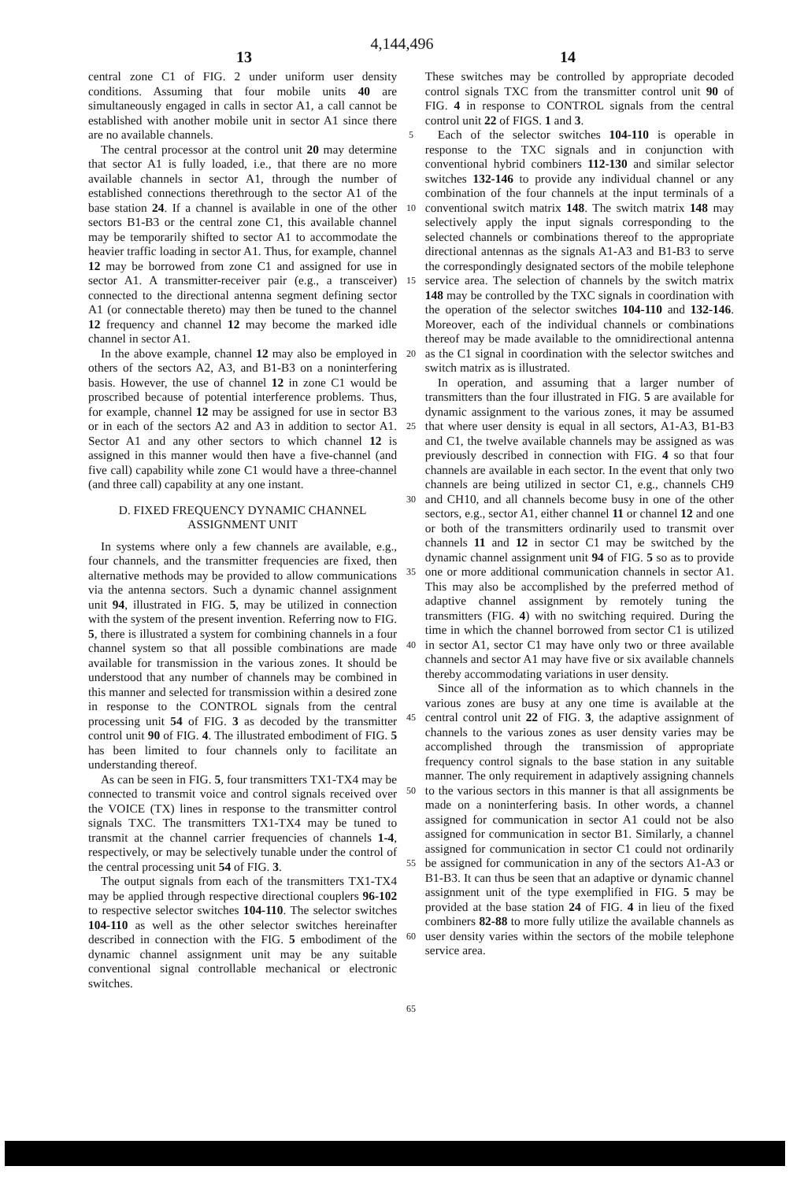4,144,496
13 14
central zone C1 of FIG. 2 under uniform user density conditions. Assuming that four mobile units 40 are simultaneously engaged in calls in sector A1, a call cannot be established with another mobile unit in sector A1 since there are no available channels.
The central processor at the control unit 20 may determine that sector A1 is fully loaded, i.e., that there are no more available channels in sector A1, through the number of established connections therethrough to the sector A1 of the base station 24. If a channel is available in one of the other sectors B1-B3 or the central zone C1, this available channel may be temporarily shifted to sector A1 to accommodate the heavier traffic loading in sector A1. Thus, for example, channel 12 may be borrowed from zone C1 and assigned for use in sector A1. A transmitter-receiver pair (e.g., a transceiver) connected to the directional antenna segment defining sector A1 (or connectable thereto) may then be tuned to the channel 12 frequency and channel 12 may become the marked idle channel in sector A1.
In the above example, channel 12 may also be employed in others of the sectors A2, A3, and B1-B3 on a noninterfering basis. However, the use of channel 12 in zone C1 would be proscribed because of potential interference problems. Thus, for example, channel 12 may be assigned for use in sector B3 or in each of the sectors A2 and A3 in addition to sector A1. Sector A1 and any other sectors to which channel 12 is assigned in this manner would then have a five-channel (and five call) capability while zone C1 would have a three-channel (and three call) capability at any one instant.
D. FIXED FREQUENCY DYNAMIC CHANNEL ASSIGNMENT UNIT
In systems where only a few channels are available, e.g., four channels, and the transmitter frequencies are fixed, then alternative methods may be provided to allow communications via the antenna sectors. Such a dynamic channel assignment unit 94, illustrated in FIG. 5, may be utilized in connection with the system of the present invention. Referring now to FIG. 5, there is illustrated a system for combining channels in a four channel system so that all possible combinations are made available for transmission in the various zones. It should be understood that any number of channels may be combined in this manner and selected for transmission within a desired zone in response to the CONTROL signals from the central processing unit 54 of FIG. 3 as decoded by the transmitter control unit 90 of FIG. 4. The illustrated embodiment of FIG. 5 has been limited to four channels only to facilitate an understanding thereof.
As can be seen in FIG. 5, four transmitters TX1-TX4 may be connected to transmit voice and control signals received over the VOICE (TX) lines in response to the transmitter control signals TXC. The transmitters TX1-TX4 may be tuned to transmit at the channel carrier frequencies of channels 1-4, respectively, or may be selectively tunable under the control of the central processing unit 54 of FIG. 3.
The output signals from each of the transmitters TX1-TX4 may be applied through respective directional couplers 96-102 to respective selector switches 104-110. The selector switches 104-110 as well as the other selector switches hereinafter described in connection with the FIG. 5 embodiment of the dynamic channel assignment unit may be any suitable conventional signal controllable mechanical or electronic switches.
5
10
15
20
25
30
35
40
45
50
55
60
65
These switches may be controlled by appropriate decoded control signals TXC from the transmitter control unit 90 of FIG. 4 in response to CONTROL signals from the central control unit 22 of FIGS. 1 and 3.
Each of the selector switches 104-110 is operable in response to the TXC signals and in conjunction with conventional hybrid combiners 112-130 and similar selector switches 132-146 to provide any individual channel or any combination of the four channels at the input terminals of a conventional switch matrix 148. The switch matrix 148 may selectively apply the input signals corresponding to the selected channels or combinations thereof to the appropriate directional antennas as the signals A1-A3 and B1-B3 to serve the correspondingly designated sectors of the mobile telephone service area. The selection of channels by the switch matrix 148 may be controlled by the TXC signals in coordination with the operation of the selector switches 104-110 and 132-146. Moreover, each of the individual channels or combinations thereof may be made available to the omnidirectional antenna as the C1 signal in coordination with the selector switches and switch matrix as is illustrated.
In operation, and assuming that a larger number of transmitters than the four illustrated in FIG. 5 are available for dynamic assignment to the various zones, it may be assumed that where user density is equal in all sectors, A1-A3, B1-B3 and C1, the twelve available channels may be assigned as was previously described in connection with FIG. 4 so that four channels are available in each sector. In the event that only two channels are being utilized in sector C1, e.g., channels CH9 and CH10, and all channels become busy in one of the other sectors, e.g., sector A1, either channel 11 or channel 12 and one or both of the transmitters ordinarily used to transmit over channels 11 and 12 in sector C1 may be switched by the dynamic channel assignment unit 94 of FIG. 5 so as to provide one or more additional communication channels in sector A1. This may also be accomplished by the preferred method of adaptive channel assignment by remotely tuning the transmitters (FIG. 4) with no switching required. During the time in which the channel borrowed from sector C1 is utilized in sector A1, sector C1 may have only two or three available channels and sector A1 may have five or six available channels thereby accommodating variations in user density.
Since all of the information as to which channels in the various zones are busy at any one time is available at the central control unit 22 of FIG. 3, the adaptive assignment of channels to the various zones as user density varies may be accomplished through the transmission of appropriate frequency control signals to the base station in any suitable manner. The only requirement in adaptively assigning channels to the various sectors in this manner is that all assignments be made on a noninterfering basis. In other words, a channel assigned for communication in sector A1 could not be also assigned for communication in sector B1. Similarly, a channel assigned for communication in sector C1 could not ordinarily be assigned for communication in any of the sectors A1-A3 or B1-B3. It can thus be seen that an adaptive or dynamic channel assignment unit of the type exemplified in FIG. 5 may be provided at the base station 24 of FIG. 4 in lieu of the fixed combiners 82-88 to more fully utilize the available channels as user density varies within the sectors of the mobile telephone service area.